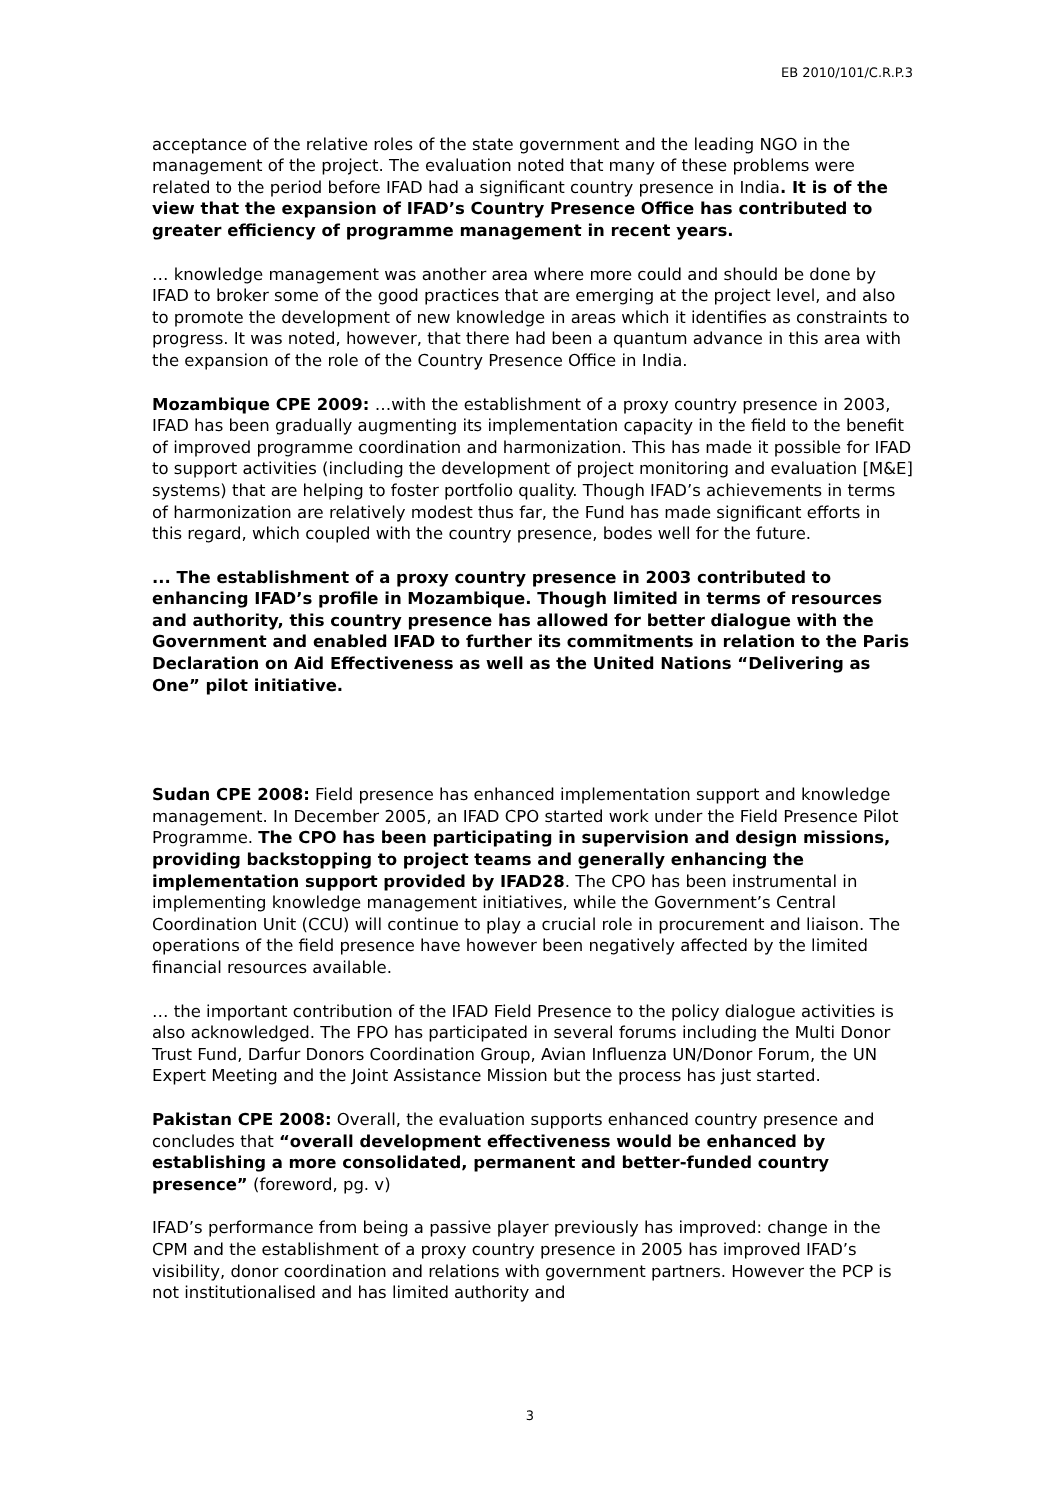EB 2010/101/C.R.P.3
acceptance of the relative roles of the state government and the leading NGO in the management of the project. The evaluation noted that many of these problems were related to the period before IFAD had a significant country presence in India. It is of the view that the expansion of IFAD’s Country Presence Office has contributed to greater efficiency of programme management in recent years.
… knowledge management was another area where more could and should be done by IFAD to broker some of the good practices that are emerging at the project level, and also to promote the development of new knowledge in areas which it identifies as constraints to progress. It was noted, however, that there had been a quantum advance in this area with the expansion of the role of the Country Presence Office in India.
Mozambique CPE 2009: …with the establishment of a proxy country presence in 2003, IFAD has been gradually augmenting its implementation capacity in the field to the benefit of improved programme coordination and harmonization. This has made it possible for IFAD to support activities (including the development of project monitoring and evaluation [M&E] systems) that are helping to foster portfolio quality. Though IFAD’s achievements in terms of harmonization are relatively modest thus far, the Fund has made significant efforts in this regard, which coupled with the country presence, bodes well for the future.
... The establishment of a proxy country presence in 2003 contributed to enhancing IFAD’s profile in Mozambique. Though limited in terms of resources and authority, this country presence has allowed for better dialogue with the Government and enabled IFAD to further its commitments in relation to the Paris Declaration on Aid Effectiveness as well as the United Nations “Delivering as One” pilot initiative.
Sudan CPE 2008: Field presence has enhanced implementation support and knowledge management. In December 2005, an IFAD CPO started work under the Field Presence Pilot Programme. The CPO has been participating in supervision and design missions, providing backstopping to project teams and generally enhancing the implementation support provided by IFAD28. The CPO has been instrumental in implementing knowledge management initiatives, while the Government’s Central Coordination Unit (CCU) will continue to play a crucial role in procurement and liaison. The operations of the field presence have however been negatively affected by the limited financial resources available.
… the important contribution of the IFAD Field Presence to the policy dialogue activities is also acknowledged. The FPO has participated in several forums including the Multi Donor Trust Fund, Darfur Donors Coordination Group, Avian Influenza UN/Donor Forum, the UN Expert Meeting and the Joint Assistance Mission but the process has just started.
Pakistan CPE 2008: Overall, the evaluation supports enhanced country presence and concludes that “overall development effectiveness would be enhanced by establishing a more consolidated, permanent and better-funded country presence” (foreword, pg. v)
IFAD’s performance from being a passive player previously has improved: change in the CPM and the establishment of a proxy country presence in 2005 has improved IFAD’s visibility, donor coordination and relations with government partners. However the PCP is not institutionalised and has limited authority and
3